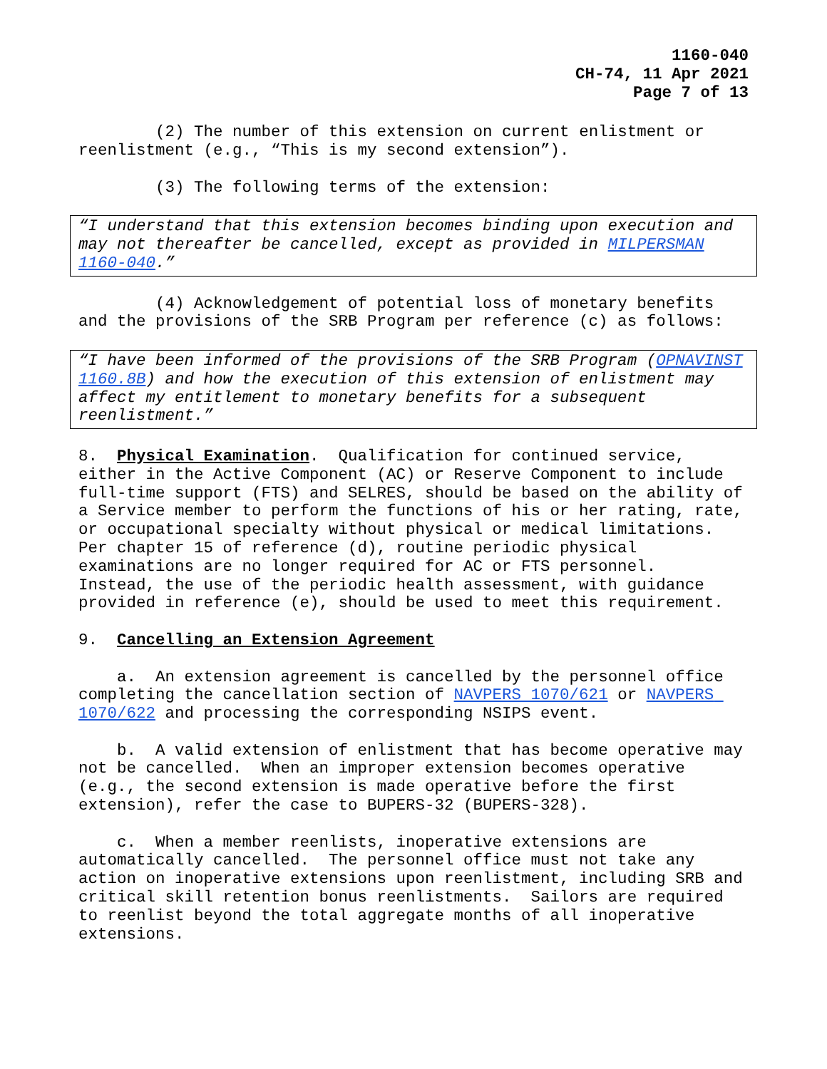1160-040
CH-74, 11 Apr 2021
Page 7 of 13
(2) The number of this extension on current enlistment or reenlistment (e.g., “This is my second extension”).
(3) The following terms of the extension:
“I understand that this extension becomes binding upon execution and may not thereafter be cancelled, except as provided in MILPERSMAN 1160-040.”
(4) Acknowledgement of potential loss of monetary benefits and the provisions of the SRB Program per reference (c) as follows:
“I have been informed of the provisions of the SRB Program (OPNAVINST 1160.8B) and how the execution of this extension of enlistment may affect my entitlement to monetary benefits for a subsequent reenlistment.”
8. Physical Examination. Qualification for continued service, either in the Active Component (AC) or Reserve Component to include full-time support (FTS) and SELRES, should be based on the ability of a Service member to perform the functions of his or her rating, rate, or occupational specialty without physical or medical limitations. Per chapter 15 of reference (d), routine periodic physical examinations are no longer required for AC or FTS personnel. Instead, the use of the periodic health assessment, with guidance provided in reference (e), should be used to meet this requirement.
9. Cancelling an Extension Agreement
a. An extension agreement is cancelled by the personnel office completing the cancellation section of NAVPERS 1070/621 or NAVPERS 1070/622 and processing the corresponding NSIPS event.
b. A valid extension of enlistment that has become operative may not be cancelled. When an improper extension becomes operative (e.g., the second extension is made operative before the first extension), refer the case to BUPERS-32 (BUPERS-328).
c. When a member reenlists, inoperative extensions are automatically cancelled. The personnel office must not take any action on inoperative extensions upon reenlistment, including SRB and critical skill retention bonus reenlistments. Sailors are required to reenlist beyond the total aggregate months of all inoperative extensions.